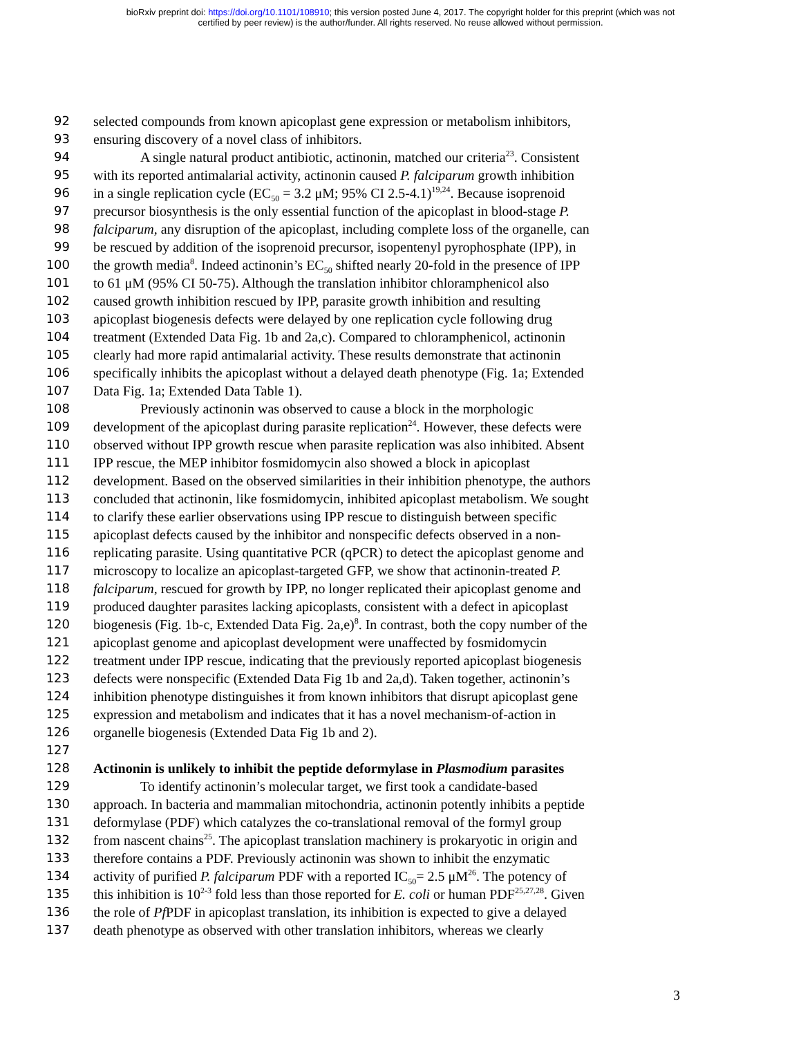bioRxiv preprint doi: https://doi.org/10.1101/108910; this version posted June 4, 2017. The copyright holder for this preprint (which was not
certified by peer review) is the author/funder. All rights reserved. No reuse allowed without permission.
92 selected compounds from known apicoplast gene expression or metabolism inhibitors,
93 ensuring discovery of a novel class of inhibitors.
94 A single natural product antibiotic, actinonin, matched our criteria<sup>23</sup>. Consistent
95 with its reported antimalarial activity, actinonin caused P. falciparum growth inhibition
96 in a single replication cycle (EC<sub>50</sub> = 3.2 μM; 95% CI 2.5-4.1)<sup>19,24</sup>. Because isoprenoid
97 precursor biosynthesis is the only essential function of the apicoplast in blood-stage P.
98 falciparum, any disruption of the apicoplast, including complete loss of the organelle, can
99 be rescued by addition of the isoprenoid precursor, isopentenyl pyrophosphate (IPP), in
100 the growth media<sup>8</sup>. Indeed actinonin’s EC<sub>50</sub> shifted nearly 20-fold in the presence of IPP
101 to 61 μM (95% CI 50-75). Although the translation inhibitor chloramphenicol also
102 caused growth inhibition rescued by IPP, parasite growth inhibition and resulting
103 apicoplast biogenesis defects were delayed by one replication cycle following drug
104 treatment (Extended Data Fig. 1b and 2a,c). Compared to chloramphenicol, actinonin
105 clearly had more rapid antimalarial activity. These results demonstrate that actinonin
106 specifically inhibits the apicoplast without a delayed death phenotype (Fig. 1a; Extended
107 Data Fig. 1a; Extended Data Table 1).
108 Previously actinonin was observed to cause a block in the morphologic
109 development of the apicoplast during parasite replication<sup>24</sup>. However, these defects were
110 observed without IPP growth rescue when parasite replication was also inhibited. Absent
111 IPP rescue, the MEP inhibitor fosmidomycin also showed a block in apicoplast
112 development. Based on the observed similarities in their inhibition phenotype, the authors
113 concluded that actinonin, like fosmidomycin, inhibited apicoplast metabolism. We sought
114 to clarify these earlier observations using IPP rescue to distinguish between specific
115 apicoplast defects caused by the inhibitor and nonspecific defects observed in a non-
116 replicating parasite. Using quantitative PCR (qPCR) to detect the apicoplast genome and
117 microscopy to localize an apicoplast-targeted GFP, we show that actinonin-treated P.
118 falciparum, rescued for growth by IPP, no longer replicated their apicoplast genome and
119 produced daughter parasites lacking apicoplasts, consistent with a defect in apicoplast
120 biogenesis (Fig. 1b-c, Extended Data Fig. 2a,e)<sup>8</sup>. In contrast, both the copy number of the
121 apicoplast genome and apicoplast development were unaffected by fosmidomycin
122 treatment under IPP rescue, indicating that the previously reported apicoplast biogenesis
123 defects were nonspecific (Extended Data Fig 1b and 2a,d). Taken together, actinonin’s
124 inhibition phenotype distinguishes it from known inhibitors that disrupt apicoplast gene
125 expression and metabolism and indicates that it has a novel mechanism-of-action in
126 organelle biogenesis (Extended Data Fig 1b and 2).
127
128 Actinonin is unlikely to inhibit the peptide deformylase in Plasmodium parasites
129 To identify actinonin’s molecular target, we first took a candidate-based
130 approach. In bacteria and mammalian mitochondria, actinonin potently inhibits a peptide
131 deformylase (PDF) which catalyzes the co-translational removal of the formyl group
132 from nascent chains<sup>25</sup>. The apicoplast translation machinery is prokaryotic in origin and
133 therefore contains a PDF. Previously actinonin was shown to inhibit the enzymatic
134 activity of purified P. falciparum PDF with a reported IC<sub>50</sub>= 2.5 μM<sup>26</sup>. The potency of
135 this inhibition is 10<sup>2-3</sup> fold less than those reported for E. coli or human PDF<sup>25,27,28</sup>. Given
136 the role of Pf PDF in apicoplast translation, its inhibition is expected to give a delayed
137 death phenotype as observed with other translation inhibitors, whereas we clearly
3